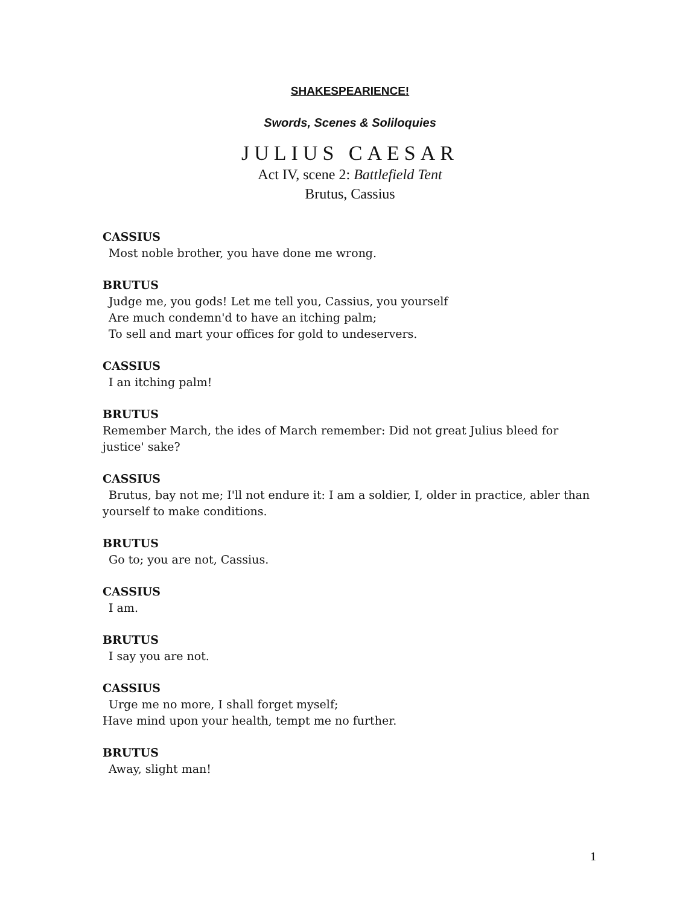SHAKESPEARIENCE!
Swords, Scenes & Soliloquies
JULIUS CAESAR
Act IV, scene 2: Battlefield Tent
Brutus, Cassius
CASSIUS
Most noble brother, you have done me wrong.
BRUTUS
Judge me, you gods! Let me tell you, Cassius, you yourself
Are much condemn'd to have an itching palm;
To sell and mart your offices for gold to undeservers.
CASSIUS
I an itching palm!
BRUTUS
Remember March, the ides of March remember: Did not great Julius bleed for justice' sake?
CASSIUS
Brutus, bay not me; I'll not endure it: I am a soldier, I, older in practice, abler than yourself to make conditions.
BRUTUS
Go to; you are not, Cassius.
CASSIUS
I am.
BRUTUS
I say you are not.
CASSIUS
Urge me no more, I shall forget myself;
Have mind upon your health, tempt me no further.
BRUTUS
Away, slight man!
1